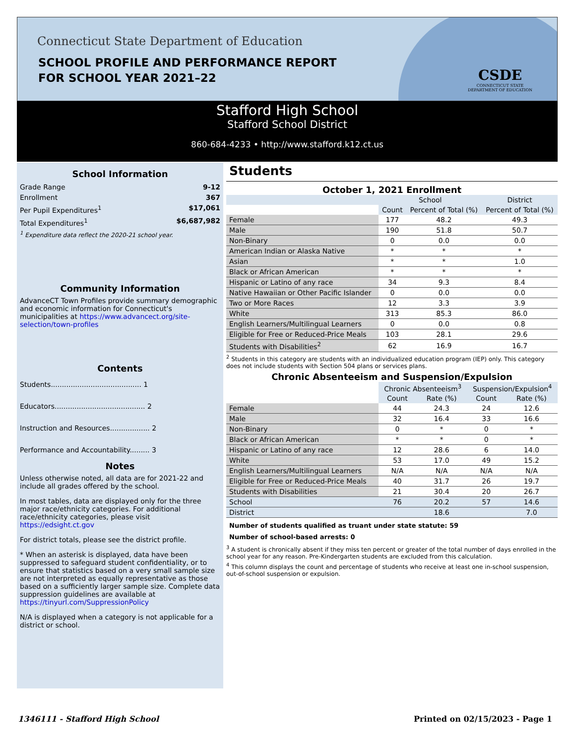Connecticut State Department of Education
SCHOOL PROFILE AND PERFORMANCE REPORT
FOR SCHOOL YEAR 2021–22
CSDE
CONNECTICUT STATE
DEPARTMENT OF EDUCATION
Stafford High School
Stafford School District
860-684-4233 • http://www.stafford.k12.ct.us
School Information
Grade Range 9-12
Enrollment 367
Per Pupil Expenditures<sup>1</sup> $17,061
Total Expenditures<sup>1</sup> $6,687,982
<sup>1</sup> Expenditure data reflect the 2020-21 school year.
Community Information
AdvanceCT Town Profiles provide summary demographic and economic information for Connecticut's municipalities at https://www.advancect.org/site-selection/town-profiles
Contents
Students......................................... 1
Educators......................................... 2
Instruction and Resources.................. 2
Performance and Accountability......... 3
Notes
Unless otherwise noted, all data are for 2021-22 and include all grades offered by the school.
In most tables, data are displayed only for the three major race/ethnicity categories. For additional race/ethnicity categories, please visit https://edsight.ct.gov
For district totals, please see the district profile.
* When an asterisk is displayed, data have been suppressed to safeguard student confidentiality, or to ensure that statistics based on a very small sample size are not interpreted as equally representative as those based on a sufficiently larger sample size. Complete data suppression guidelines are available at https://tinyurl.com/SuppressionPolicy
N/A is displayed when a category is not applicable for a district or school.
Students
October 1, 2021 Enrollment
| | School | | District |
| --- | --- | --- | --- |
| | Count | Percent of Total (%) | Percent of Total (%) |
| Female | 177 | 48.2 | 49.3 |
| Male | 190 | 51.8 | 50.7 |
| Non-Binary | 0 | 0.0 | 0.0 |
| American Indian or Alaska Native | * | * | * |
| Asian | * | * | 1.0 |
| Black or African American | * | * | * |
| Hispanic or Latino of any race | 34 | 9.3 | 8.4 |
| Native Hawaiian or Other Pacific Islander | 0 | 0.0 | 0.0 |
| Two or More Races | 12 | 3.3 | 3.9 |
| White | 313 | 85.3 | 86.0 |
| English Learners/Multilingual Learners | 0 | 0.0 | 0.8 |
| Eligible for Free or Reduced-Price Meals | 103 | 28.1 | 29.6 |
| Students with Disabilities<sup>2</sup> | 62 | 16.9 | 16.7 |
<sup>2</sup> Students in this category are students with an individualized education program (IEP) only. This category does not include students with Section 504 plans or services plans.
Chronic Absenteeism and Suspension/Expulsion
| | Chronic Absenteeism<sup>3</sup> | | Suspension/Expulsion<sup>4</sup> | |
| --- | --- | --- | --- | --- |
| | Count | Rate (%) | Count | Rate (%) |
| Female | 44 | 24.3 | 24 | 12.6 |
| Male | 32 | 16.4 | 33 | 16.6 |
| Non-Binary | 0 | * | 0 | * |
| Black or African American | * | * | 0 | * |
| Hispanic or Latino of any race | 12 | 28.6 | 6 | 14.0 |
| White | 53 | 17.0 | 49 | 15.2 |
| English Learners/Multilingual Learners | N/A | N/A | N/A | N/A |
| Eligible for Free or Reduced-Price Meals | 40 | 31.7 | 26 | 19.7 |
| Students with Disabilities | 21 | 30.4 | 20 | 26.7 |
| School | 76 | 20.2 | 57 | 14.6 |
| District | | 18.6 | | 7.0 |
Number of students qualified as truant under state statute: 59
Number of school-based arrests: 0
<sup>3</sup> A student is chronically absent if they miss ten percent or greater of the total number of days enrolled in the school year for any reason. Pre-Kindergarten students are excluded from this calculation.
<sup>4</sup> This column displays the count and percentage of students who receive at least one in-school suspension, out-of-school suspension or expulsion.
1346111 - Stafford High School Printed on 02/15/2023 - Page 1